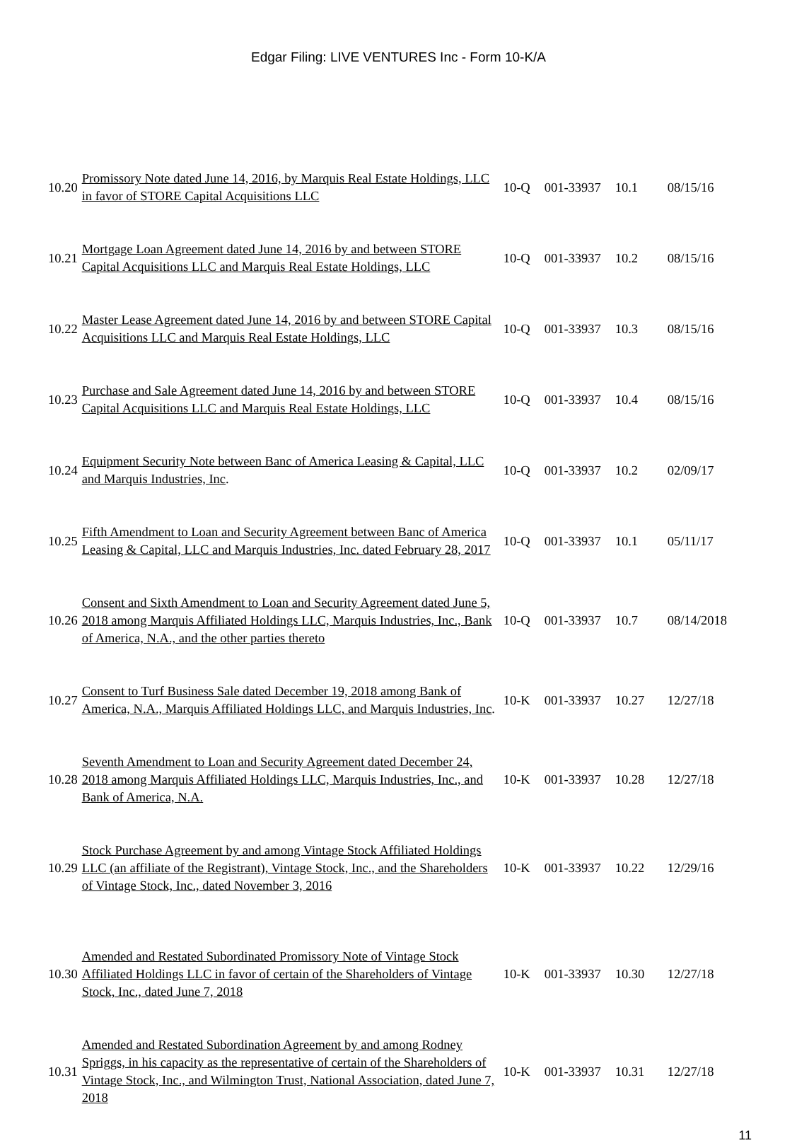Edgar Filing: LIVE VENTURES Inc - Form 10-K/A
| 10.20 | Promissory Note dated June 14, 2016, by Marquis Real Estate Holdings, LLC in favor of STORE Capital Acquisitions LLC | 10-Q | 001-33937 | 10.1 | 08/15/16 |
| 10.21 | Mortgage Loan Agreement dated June 14, 2016 by and between STORE Capital Acquisitions LLC and Marquis Real Estate Holdings, LLC | 10-Q | 001-33937 | 10.2 | 08/15/16 |
| 10.22 | Master Lease Agreement dated June 14, 2016 by and between STORE Capital Acquisitions LLC and Marquis Real Estate Holdings, LLC | 10-Q | 001-33937 | 10.3 | 08/15/16 |
| 10.23 | Purchase and Sale Agreement dated June 14, 2016 by and between STORE Capital Acquisitions LLC and Marquis Real Estate Holdings, LLC | 10-Q | 001-33937 | 10.4 | 08/15/16 |
| 10.24 | Equipment Security Note between Banc of America Leasing & Capital, LLC and Marquis Industries, Inc . | 10-Q | 001-33937 | 10.2 | 02/09/17 |
| 10.25 | Fifth Amendment to Loan and Security Agreement between Banc of America Leasing & Capital, LLC and Marquis Industries, Inc. dated February 28, 2017 | 10-Q | 001-33937 | 10.1 | 05/11/17 |
| 10.26 | Consent and Sixth Amendment to Loan and Security Agreement dated June 5, 2018 among Marquis Affiliated Holdings LLC, Marquis Industries, Inc., Bank of America, N.A., and the other parties thereto | 10-Q | 001-33937 | 10.7 | 08/14/2018 |
| 10.27 | Consent to Turf Business Sale dated December 19, 2018 among Bank of America, N.A., Marquis Affiliated Holdings LLC, and Marquis Industries, Inc . | 10-K | 001-33937 | 10.27 | 12/27/18 |
| 10.28 | Seventh Amendment to Loan and Security Agreement dated December 24, 2018 among Marquis Affiliated Holdings LLC, Marquis Industries, Inc., and Bank of America, N.A. | 10-K | 001-33937 | 10.28 | 12/27/18 |
| 10.29 | Stock Purchase Agreement by and among Vintage Stock Affiliated Holdings LLC (an affiliate of the Registrant), Vintage Stock, Inc., and the Shareholders of Vintage Stock, Inc., dated November 3, 2016 | 10-K | 001-33937 | 10.22 | 12/29/16 |
| 10.30 | Amended and Restated Subordinated Promissory Note of Vintage Stock Affiliated Holdings LLC in favor of certain of the Shareholders of Vintage Stock, Inc., dated June 7, 2018 | 10-K | 001-33937 | 10.30 | 12/27/18 |
| 10.31 | Amended and Restated Subordination Agreement by and among Rodney Spriggs, in his capacity as the representative of certain of the Shareholders of Vintage Stock, Inc., and Wilmington Trust, National Association, dated June 7, 2018 | 10-K | 001-33937 | 10.31 | 12/27/18 |
11